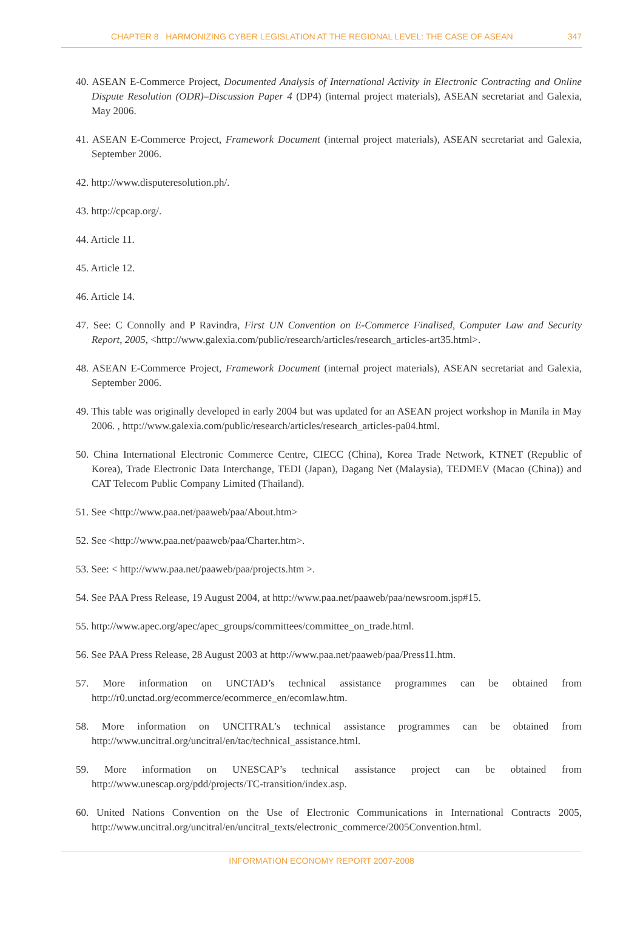CHAPTER 8 HARMONIZING CYBER LEGISLATION AT THE REGIONAL LEVEL: THE CASE OF ASEAN 347
40. ASEAN E-Commerce Project, Documented Analysis of International Activity in Electronic Contracting and Online Dispute Resolution (ODR)–Discussion Paper 4 (DP4) (internal project materials), ASEAN secretariat and Galexia, May 2006.
41. ASEAN E-Commerce Project, Framework Document (internal project materials), ASEAN secretariat and Galexia, September 2006.
42. http://www.disputeresolution.ph/.
43. http://cpcap.org/.
44. Article 11.
45. Article 12.
46. Article 14.
47. See: C Connolly and P Ravindra, First UN Convention on E-Commerce Finalised, Computer Law and Security Report, 2005, <http://www.galexia.com/public/research/articles/research_articles-art35.html>.
48. ASEAN E-Commerce Project, Framework Document (internal project materials), ASEAN secretariat and Galexia, September 2006.
49. This table was originally developed in early 2004 but was updated for an ASEAN project workshop in Manila in May 2006. , http://www.galexia.com/public/research/articles/research_articles-pa04.html.
50. China International Electronic Commerce Centre, CIECC (China), Korea Trade Network, KTNET (Republic of Korea), Trade Electronic Data Interchange, TEDI (Japan), Dagang Net (Malaysia), TEDMEV (Macao (China)) and CAT Telecom Public Company Limited (Thailand).
51. See <http://www.paa.net/paaweb/paa/About.htm>
52. See <http://www.paa.net/paaweb/paa/Charter.htm>.
53. See: < http://www.paa.net/paaweb/paa/projects.htm >.
54. See PAA Press Release, 19 August 2004, at http://www.paa.net/paaweb/paa/newsroom.jsp#15.
55. http://www.apec.org/apec/apec_groups/committees/committee_on_trade.html.
56. See PAA Press Release, 28 August 2003 at http://www.paa.net/paaweb/paa/Press11.htm.
57. More information on UNCTAD’s technical assistance programmes can be obtained from http://r0.unctad.org/ecommerce/ecommerce_en/ecomlaw.htm.
58. More information on UNCITRAL’s technical assistance programmes can be obtained from http://www.uncitral.org/uncitral/en/tac/technical_assistance.html.
59. More information on UNESCAP’s technical assistance project can be obtained from http://www.unescap.org/pdd/projects/TC-transition/index.asp.
60. United Nations Convention on the Use of Electronic Communications in International Contracts 2005, http://www.uncitral.org/uncitral/en/uncitral_texts/electronic_commerce/2005Convention.html.
INFORMATION ECONOMY REPORT 2007-2008